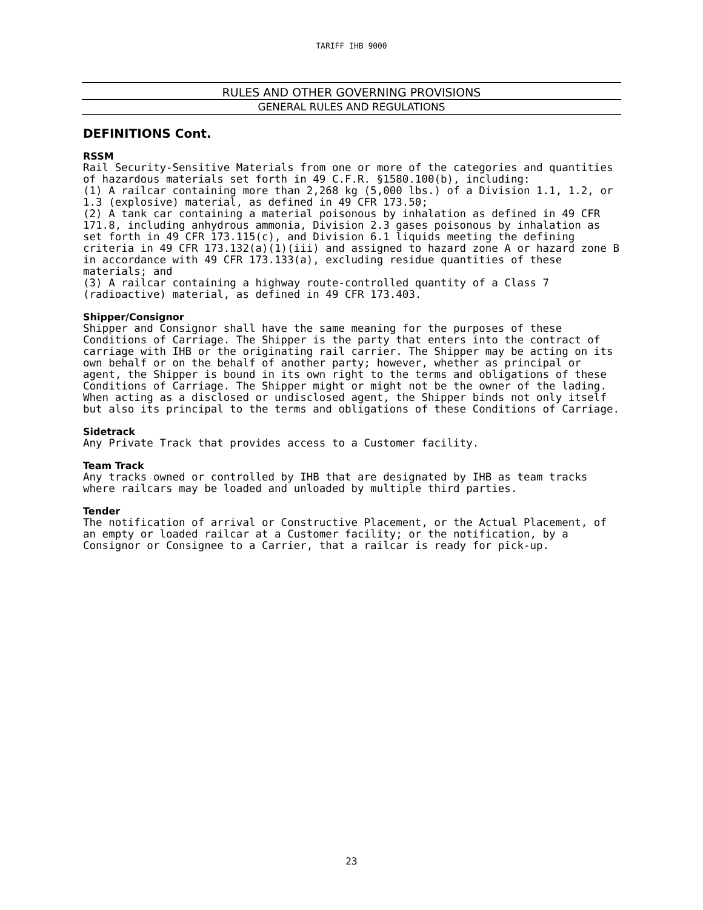TARIFF IHB 9000
RULES AND OTHER GOVERNING PROVISIONS
GENERAL RULES AND REGULATIONS
DEFINITIONS Cont.
RSSM
Rail Security-Sensitive Materials from one or more of the categories and quantities of hazardous materials set forth in 49 C.F.R. §1580.100(b), including:
(1) A railcar containing more than 2,268 kg (5,000 lbs.) of a Division 1.1, 1.2, or 1.3 (explosive) material, as defined in 49 CFR 173.50;
(2) A tank car containing a material poisonous by inhalation as defined in 49 CFR 171.8, including anhydrous ammonia, Division 2.3 gases poisonous by inhalation as set forth in 49 CFR 173.115(c), and Division 6.1 liquids meeting the defining criteria in 49 CFR 173.132(a)(1)(iii) and assigned to hazard zone A or hazard zone B in accordance with 49 CFR 173.133(a), excluding residue quantities of these materials; and
(3) A railcar containing a highway route-controlled quantity of a Class 7 (radioactive) material, as defined in 49 CFR 173.403.
Shipper/Consignor
Shipper and Consignor shall have the same meaning for the purposes of these Conditions of Carriage. The Shipper is the party that enters into the contract of carriage with IHB or the originating rail carrier. The Shipper may be acting on its own behalf or on the behalf of another party; however, whether as principal or agent, the Shipper is bound in its own right to the terms and obligations of these Conditions of Carriage. The Shipper might or might not be the owner of the lading. When acting as a disclosed or undisclosed agent, the Shipper binds not only itself but also its principal to the terms and obligations of these Conditions of Carriage.
Sidetrack
Any Private Track that provides access to a Customer facility.
Team Track
Any tracks owned or controlled by IHB that are designated by IHB as team tracks where railcars may be loaded and unloaded by multiple third parties.
Tender
The notification of arrival or Constructive Placement, or the Actual Placement, of an empty or loaded railcar at a Customer facility; or the notification, by a Consignor or Consignee to a Carrier, that a railcar is ready for pick-up.
23